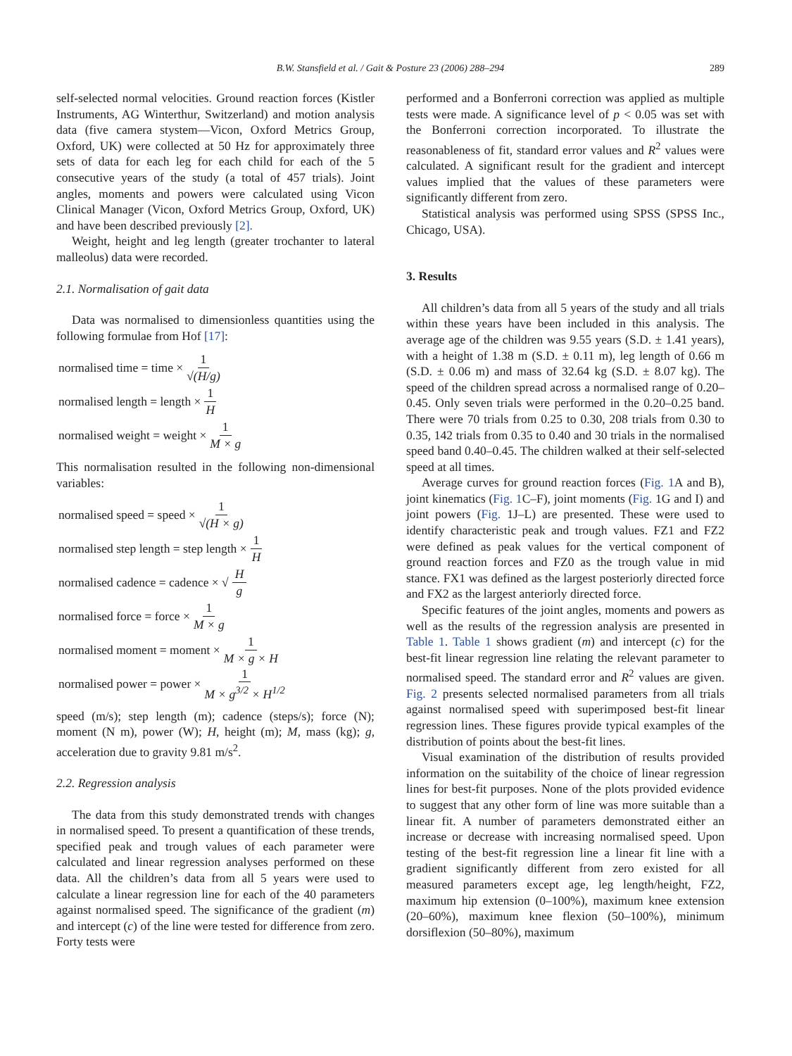B.W. Stansfield et al. / Gait & Posture 23 (2006) 288–294
289
self-selected normal velocities. Ground reaction forces (Kistler Instruments, AG Winterthur, Switzerland) and motion analysis data (five camera stystem—Vicon, Oxford Metrics Group, Oxford, UK) were collected at 50 Hz for approximately three sets of data for each leg for each child for each of the 5 consecutive years of the study (a total of 457 trials). Joint angles, moments and powers were calculated using Vicon Clinical Manager (Vicon, Oxford Metrics Group, Oxford, UK) and have been described previously [2].
Weight, height and leg length (greater trochanter to lateral malleolus) data were recorded.
2.1. Normalisation of gait data
Data was normalised to dimensionless quantities using the following formulae from Hof [17]:
normalised time = time × 1 √(H/g)
normalised length = length × 1 H
normalised weight = weight × 1 M × g
This normalisation resulted in the following non-dimensional variables:
normalised speed = speed × 1 √(H × g)
normalised step length = step length × 1 H
normalised cadence = cadence × √ H g
normalised force = force × 1 M × g
normalised moment = moment × 1 M × g × H
normalised power = power × 1 M × g<sup>3/2</sup> × H<sup>1/2</sup>
speed (m/s); step length (m); cadence (steps/s); force (N); moment (N m), power (W); H, height (m); M, mass (kg); g, acceleration due to gravity 9.81 m/s<sup>2</sup>.
2.2. Regression analysis
The data from this study demonstrated trends with changes in normalised speed. To present a quantification of these trends, specified peak and trough values of each parameter were calculated and linear regression analyses performed on these data. All the children’s data from all 5 years were used to calculate a linear regression line for each of the 40 parameters against normalised speed. The significance of the gradient (m) and intercept (c) of the line were tested for difference from zero. Forty tests were
performed and a Bonferroni correction was applied as multiple tests were made. A significance level of p < 0.05 was set with the Bonferroni correction incorporated. To illustrate the reasonableness of fit, standard error values and R<sup>2</sup> values were calculated. A significant result for the gradient and intercept values implied that the values of these parameters were significantly different from zero.
Statistical analysis was performed using SPSS (SPSS Inc., Chicago, USA).
3. Results
All children’s data from all 5 years of the study and all trials within these years have been included in this analysis. The average age of the children was 9.55 years (S.D. ± 1.41 years), with a height of 1.38 m (S.D. ± 0.11 m), leg length of 0.66 m (S.D. ± 0.06 m) and mass of 32.64 kg (S.D. ± 8.07 kg). The speed of the children spread across a normalised range of 0.20–0.45. Only seven trials were performed in the 0.20–0.25 band. There were 70 trials from 0.25 to 0.30, 208 trials from 0.30 to 0.35, 142 trials from 0.35 to 0.40 and 30 trials in the normalised speed band 0.40–0.45. The children walked at their self-selected speed at all times.
Average curves for ground reaction forces (Fig. 1 A and B), joint kinematics (Fig. 1 C–F), joint moments (Fig. 1G and I) and joint powers (Fig. 1J–L) are presented. These were used to identify characteristic peak and trough values. FZ1 and FZ2 were defined as peak values for the vertical component of ground reaction forces and FZ0 as the trough value in mid stance. FX1 was defined as the largest posteriorly directed force and FX2 as the largest anteriorly directed force.
Specific features of the joint angles, moments and powers as well as the results of the regression analysis are presented in Table 1. Table 1 shows gradient (m) and intercept (c) for the best-fit linear regression line relating the relevant parameter to normalised speed. The standard error and R<sup>2</sup> values are given. Fig. 2 presents selected normalised parameters from all trials against normalised speed with superimposed best-fit linear regression lines. These figures provide typical examples of the distribution of points about the best-fit lines.
Visual examination of the distribution of results provided information on the suitability of the choice of linear regression lines for best-fit purposes. None of the plots provided evidence to suggest that any other form of line was more suitable than a linear fit. A number of parameters demonstrated either an increase or decrease with increasing normalised speed. Upon testing of the best-fit regression line a linear fit line with a gradient significantly different from zero existed for all measured parameters except age, leg length/height, FZ2, maximum hip extension (0–100%), maximum knee extension (20–60%), maximum knee flexion (50–100%), minimum dorsiflexion (50–80%), maximum